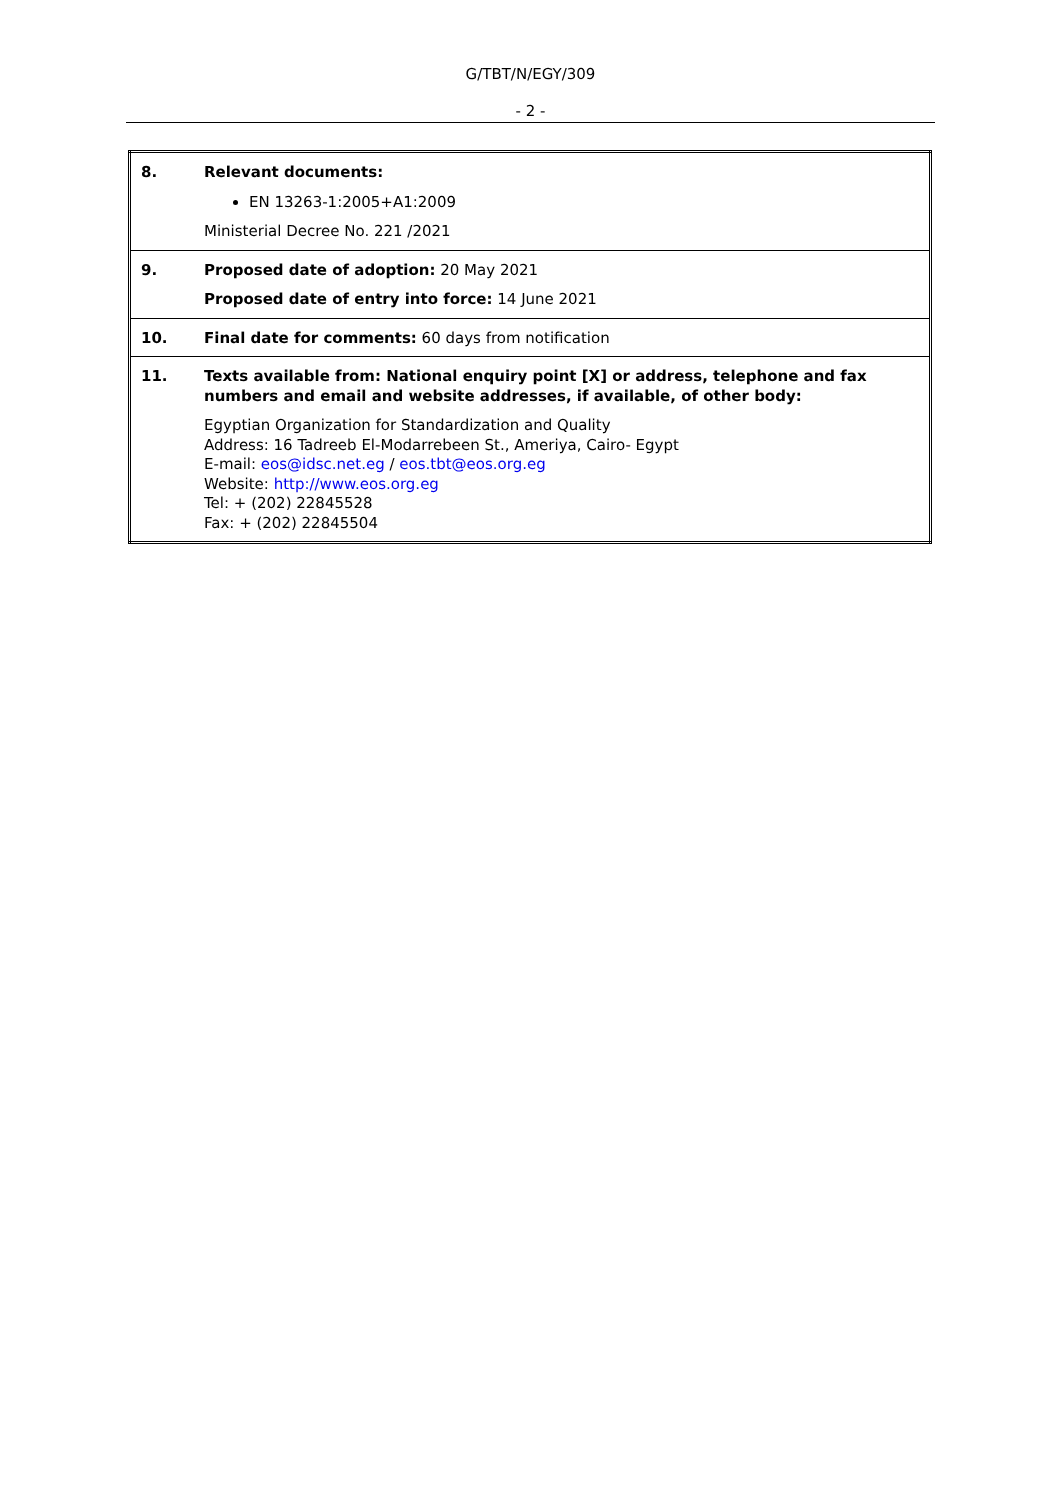G/TBT/N/EGY/309
- 2 -
| 8. | Relevant documents: EN 13263-1:2005+A1:2009 Ministerial Decree No. 221 /2021 |
| 9. | Proposed date of adoption: 20 May 2021 Proposed date of entry into force: 14 June 2021 |
| 10. | Final date for comments: 60 days from notification |
| 11. | Texts available from: National enquiry point [X] or address, telephone and fax numbers and email and website addresses, if available, of other body: Egyptian Organization for Standardization and Quality Address: 16 Tadreeb El-Modarrebeen St., Ameriya, Cairo- Egypt E-mail: eos@idsc.net.eg / eos.tbt@eos.org.eg Website: http://www.eos.org.eg Tel: + (202) 22845528 Fax: + (202) 22845504 |